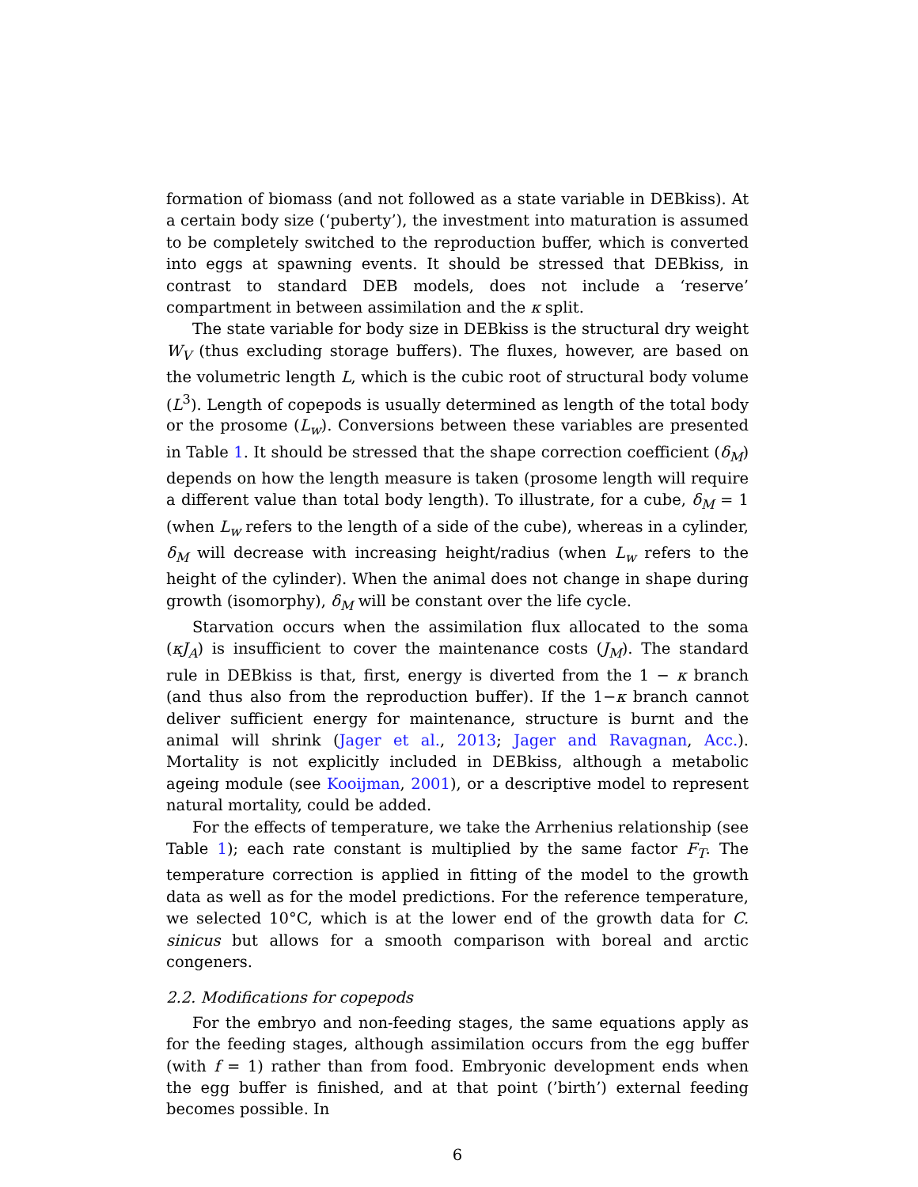formation of biomass (and not followed as a state variable in DEBkiss). At a certain body size (‘puberty’), the investment into maturation is assumed to be completely switched to the reproduction buffer, which is converted into eggs at spawning events. It should be stressed that DEBkiss, in contrast to standard DEB models, does not include a ‘reserve’ compartment in between assimilation and the κ split.
The state variable for body size in DEBkiss is the structural dry weight W<sub>V</sub> (thus excluding storage buffers). The fluxes, however, are based on the volumetric length L, which is the cubic root of structural body volume (L<sup>3</sup>). Length of copepods is usually determined as length of the total body or the prosome (L<sub>w</sub>). Conversions between these variables are presented in Table 1. It should be stressed that the shape correction coefficient (δ<sub>M</sub>) depends on how the length measure is taken (prosome length will require a different value than total body length). To illustrate, for a cube, δ<sub>M</sub> = 1 (when L<sub>w</sub> refers to the length of a side of the cube), whereas in a cylinder, δ<sub>M</sub> will decrease with increasing height/radius (when L<sub>w</sub> refers to the height of the cylinder). When the animal does not change in shape during growth (isomorphy), δ<sub>M</sub> will be constant over the life cycle.
Starvation occurs when the assimilation flux allocated to the soma (κJ<sub>A</sub>) is insufficient to cover the maintenance costs (J<sub>M</sub>). The standard rule in DEBkiss is that, first, energy is diverted from the 1 − κ branch (and thus also from the reproduction buffer). If the 1−κ branch cannot deliver sufficient energy for maintenance, structure is burnt and the animal will shrink (Jager et al., 2013; Jager and Ravagnan, Acc.). Mortality is not explicitly included in DEBkiss, although a metabolic ageing module (see Kooijman, 2001), or a descriptive model to represent natural mortality, could be added.
For the effects of temperature, we take the Arrhenius relationship (see Table 1); each rate constant is multiplied by the same factor F<sub>T</sub>. The temperature correction is applied in fitting of the model to the growth data as well as for the model predictions. For the reference temperature, we selected 10°C, which is at the lower end of the growth data for C. sinicus but allows for a smooth comparison with boreal and arctic congeners.
2.2. Modifications for copepods
For the embryo and non-feeding stages, the same equations apply as for the feeding stages, although assimilation occurs from the egg buffer (with f = 1) rather than from food. Embryonic development ends when the egg buffer is finished, and at that point (’birth’) external feeding becomes possible. In
6